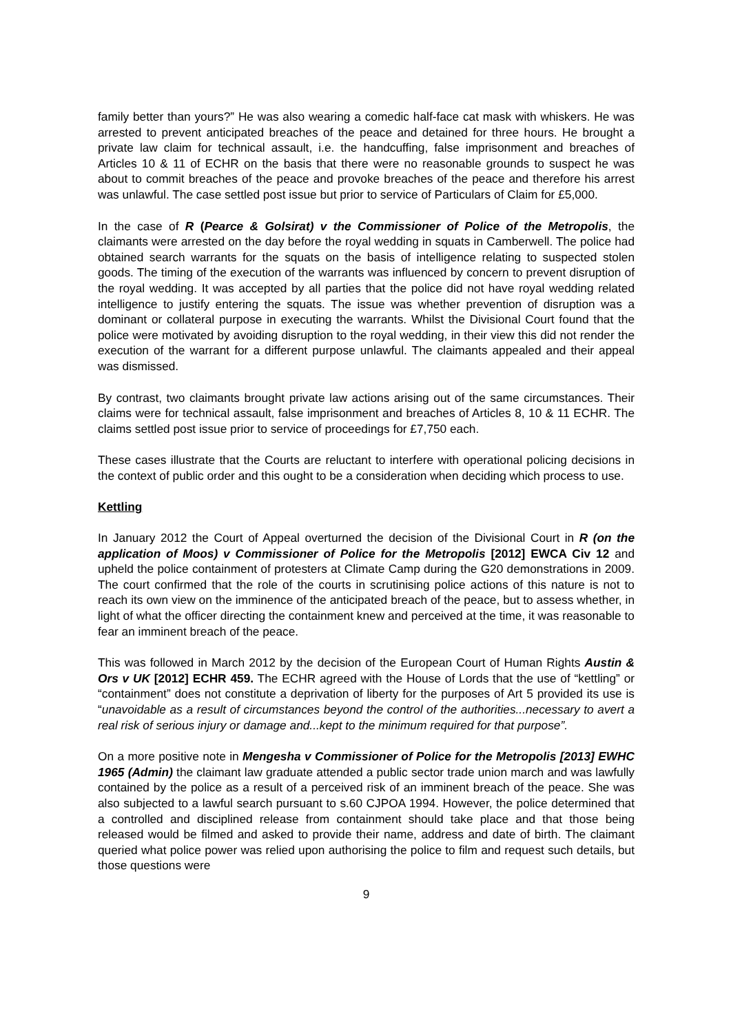family better than yours?” He was also wearing a comedic half-face cat mask with whiskers. He was arrested to prevent anticipated breaches of the peace and detained for three hours. He brought a private law claim for technical assault, i.e. the handcuffing, false imprisonment and breaches of Articles 10 & 11 of ECHR on the basis that there were no reasonable grounds to suspect he was about to commit breaches of the peace and provoke breaches of the peace and therefore his arrest was unlawful. The case settled post issue but prior to service of Particulars of Claim for £5,000.
In the case of R (Pearce & Golsirat) v the Commissioner of Police of the Metropolis, the claimants were arrested on the day before the royal wedding in squats in Camberwell. The police had obtained search warrants for the squats on the basis of intelligence relating to suspected stolen goods. The timing of the execution of the warrants was influenced by concern to prevent disruption of the royal wedding. It was accepted by all parties that the police did not have royal wedding related intelligence to justify entering the squats. The issue was whether prevention of disruption was a dominant or collateral purpose in executing the warrants. Whilst the Divisional Court found that the police were motivated by avoiding disruption to the royal wedding, in their view this did not render the execution of the warrant for a different purpose unlawful. The claimants appealed and their appeal was dismissed.
By contrast, two claimants brought private law actions arising out of the same circumstances. Their claims were for technical assault, false imprisonment and breaches of Articles 8, 10 & 11 ECHR. The claims settled post issue prior to service of proceedings for £7,750 each.
These cases illustrate that the Courts are reluctant to interfere with operational policing decisions in the context of public order and this ought to be a consideration when deciding which process to use.
Kettling
In January 2012 the Court of Appeal overturned the decision of the Divisional Court in R (on the application of Moos) v Commissioner of Police for the Metropolis [2012] EWCA Civ 12 and upheld the police containment of protesters at Climate Camp during the G20 demonstrations in 2009. The court confirmed that the role of the courts in scrutinising police actions of this nature is not to reach its own view on the imminence of the anticipated breach of the peace, but to assess whether, in light of what the officer directing the containment knew and perceived at the time, it was reasonable to fear an imminent breach of the peace.
This was followed in March 2012 by the decision of the European Court of Human Rights Austin & Ors v UK [2012] ECHR 459. The ECHR agreed with the House of Lords that the use of “kettling” or “containment” does not constitute a deprivation of liberty for the purposes of Art 5 provided its use is “unavoidable as a result of circumstances beyond the control of the authorities...necessary to avert a real risk of serious injury or damage and...kept to the minimum required for that purpose”.
On a more positive note in Mengesha v Commissioner of Police for the Metropolis [2013] EWHC 1965 (Admin) the claimant law graduate attended a public sector trade union march and was lawfully contained by the police as a result of a perceived risk of an imminent breach of the peace. She was also subjected to a lawful search pursuant to s.60 CJPOA 1994. However, the police determined that a controlled and disciplined release from containment should take place and that those being released would be filmed and asked to provide their name, address and date of birth. The claimant queried what police power was relied upon authorising the police to film and request such details, but those questions were
9